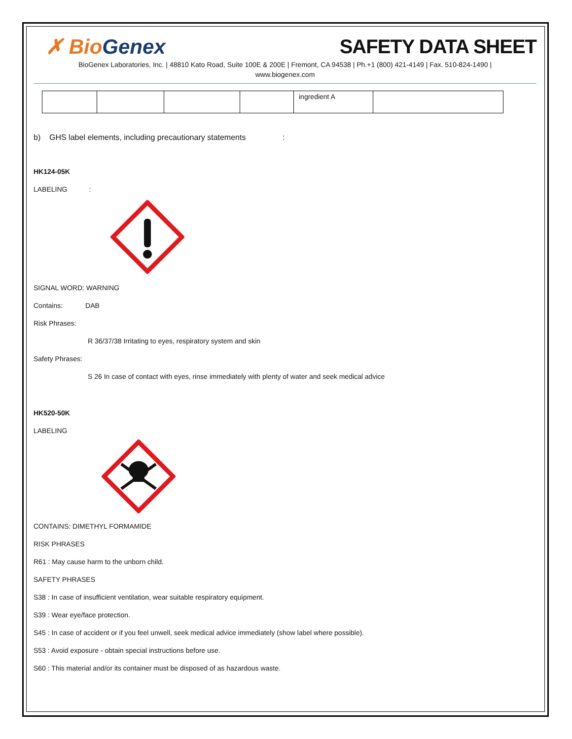✗ Bio Genex SAFETY DATA SHEET
BioGenex Laboratories, Inc. | 48810 Kato Road, Suite 100E & 200E | Fremont, CA 94538 | Ph.+1 (800) 421-4149 | Fax. 510-824-1490 |
www.biogenex.com
| | | | | ingredient A | |
b) GHS label elements, including precautionary statements :
HK124-05K
LABELING :
SIGNAL WORD: WARNING
Contains: DAB
Risk Phrases:
R 36/37/38 Irritating to eyes, respiratory system and skin
Safety Phrases:
S 26 In case of contact with eyes, rinse immediately with plenty of water and seek medical advice
HK520-50K
LABELING
CONTAINS: DIMETHYL FORMAMIDE
RISK PHRASES
R61 : May cause harm to the unborn child.
SAFETY PHRASES
S38 : In case of insufficient ventilation, wear suitable respiratory equipment.
S39 : Wear eye/face protection.
S45 : In case of accident or if you feel unwell, seek medical advice immediately (show label where possible).
S53 : Avoid exposure - obtain special instructions before use.
S60 : This material and/or its container must be disposed of as hazardous waste.